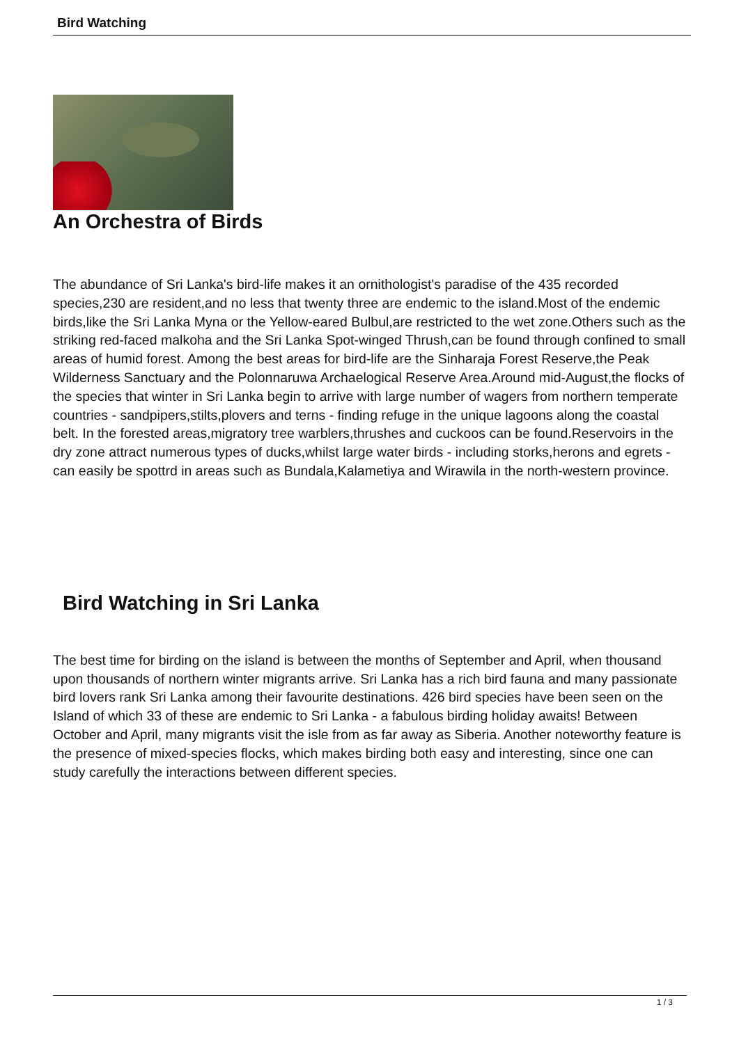Bird Watching
An Orchestra of Birds
The abundance of Sri Lanka's bird-life makes it an ornithologist's paradise of the 435 recorded species,230 are resident,and no less that twenty three are endemic to the island.Most of the endemic birds,like the Sri Lanka Myna or the Yellow-eared Bulbul,are restricted to the wet zone.Others such as the striking red-faced malkoha and the Sri Lanka Spot-winged Thrush,can be found through confined to small areas of humid forest. Among the best areas for bird-life are the Sinharaja Forest Reserve,the Peak Wilderness Sanctuary and the Polonnaruwa Archaelogical Reserve Area.Around mid-August,the flocks of the species that winter in Sri Lanka begin to arrive with large number of wagers from northern temperate countries - sandpipers,stilts,plovers and terns - finding refuge in the unique lagoons along the coastal belt. In the forested areas,migratory tree warblers,thrushes and cuckoos can be found.Reservoirs in the dry zone attract numerous types of ducks,whilst large water birds - including storks,herons and egrets - can easily be spottrd in areas such as Bundala,Kalametiya and Wirawila in the north-western province.
Bird Watching in Sri Lanka
The best time for birding on the island is between the months of September and April, when thousand upon thousands of northern winter migrants arrive. Sri Lanka has a rich bird fauna and many passionate bird lovers rank Sri Lanka among their favourite destinations. 426 bird species have been seen on the Island of which 33 of these are endemic to Sri Lanka - a fabulous birding holiday awaits! Between October and April, many migrants visit the isle from as far away as Siberia. Another noteworthy feature is the presence of mixed-species flocks, which makes birding both easy and interesting, since one can study carefully the interactions between different species.
1 / 3